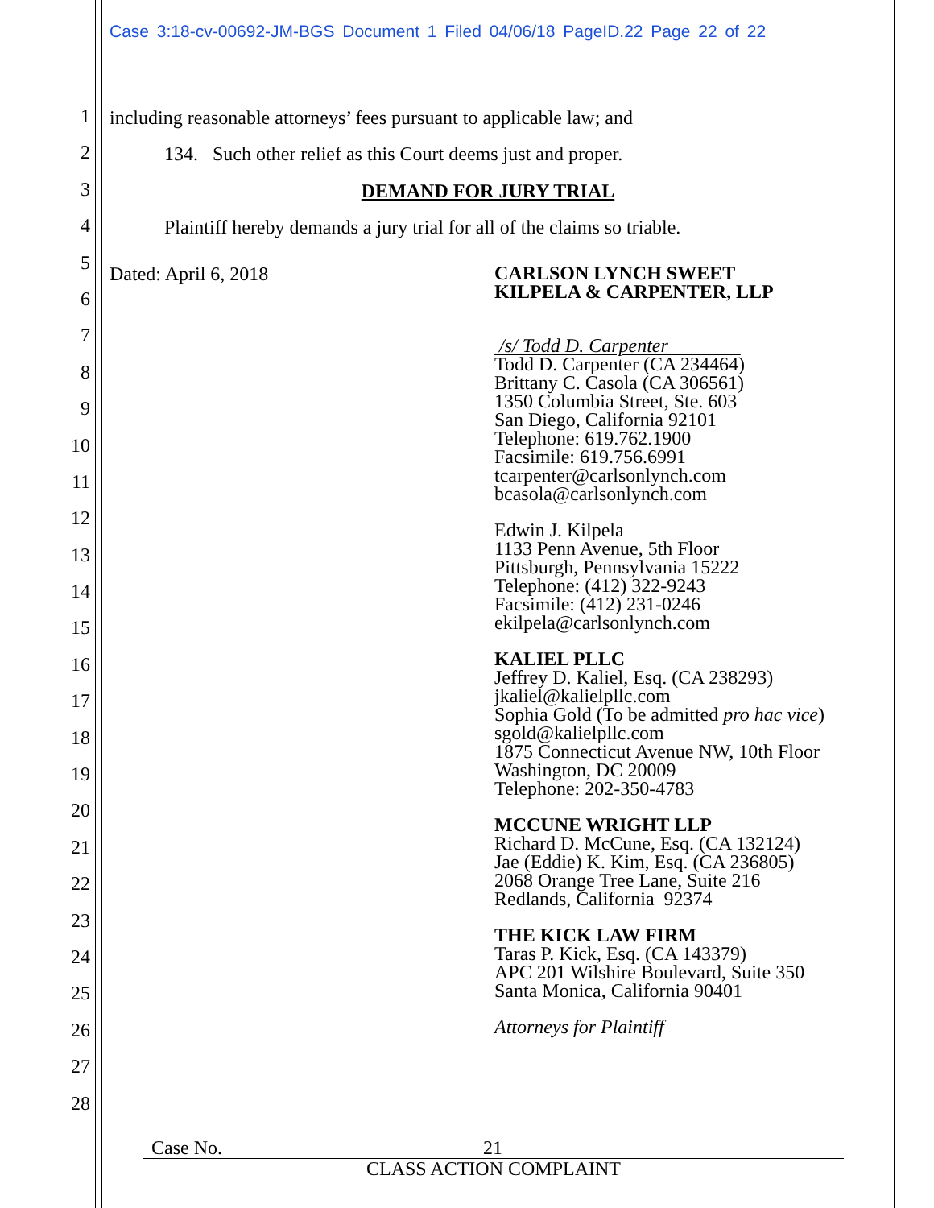Case 3:18-cv-00692-JM-BGS Document 1 Filed 04/06/18 PageID.22 Page 22 of 22
1
2
3
4
5
6
7
8
9
10
11
12
13
14
15
16
17
18
19
20
21
22
23
24
25
26
27
28
including reasonable attorneys’ fees pursuant to applicable law; and
134. Such other relief as this Court deems just and proper.
DEMAND FOR JURY TRIAL
Plaintiff hereby demands a jury trial for all of the claims so triable.
Dated: April 6, 2018
CARLSON LYNCH SWEET
KILPELA & CARPENTER, LLP
/s/ Todd D. Carpenter
Todd D. Carpenter (CA 234464)
Brittany C. Casola (CA 306561)
1350 Columbia Street, Ste. 603
San Diego, California 92101
Telephone: 619.762.1900
Facsimile: 619.756.6991
tcarpenter@carlsonlynch.com
bcasola@carlsonlynch.com
Edwin J. Kilpela
1133 Penn Avenue, 5th Floor
Pittsburgh, Pennsylvania 15222
Telephone: (412) 322-9243
Facsimile: (412) 231-0246
ekilpela@carlsonlynch.com
KALIEL PLLC
Jeffrey D. Kaliel, Esq. (CA 238293)
jkaliel@kalielpllc.com
Sophia Gold (To be admitted pro hac vice)
sgold@kalielpllc.com
1875 Connecticut Avenue NW, 10th Floor
Washington, DC 20009
Telephone: 202-350-4783
MCCUNE WRIGHT LLP
Richard D. McCune, Esq. (CA 132124)
Jae (Eddie) K. Kim, Esq. (CA 236805)
2068 Orange Tree Lane, Suite 216
Redlands, California 92374
THE KICK LAW FIRM
Taras P. Kick, Esq. (CA 143379)
APC 201 Wilshire Boulevard, Suite 350
Santa Monica, California 90401
Attorneys for Plaintiff
Case No. 21
CLASS ACTION COMPLAINT